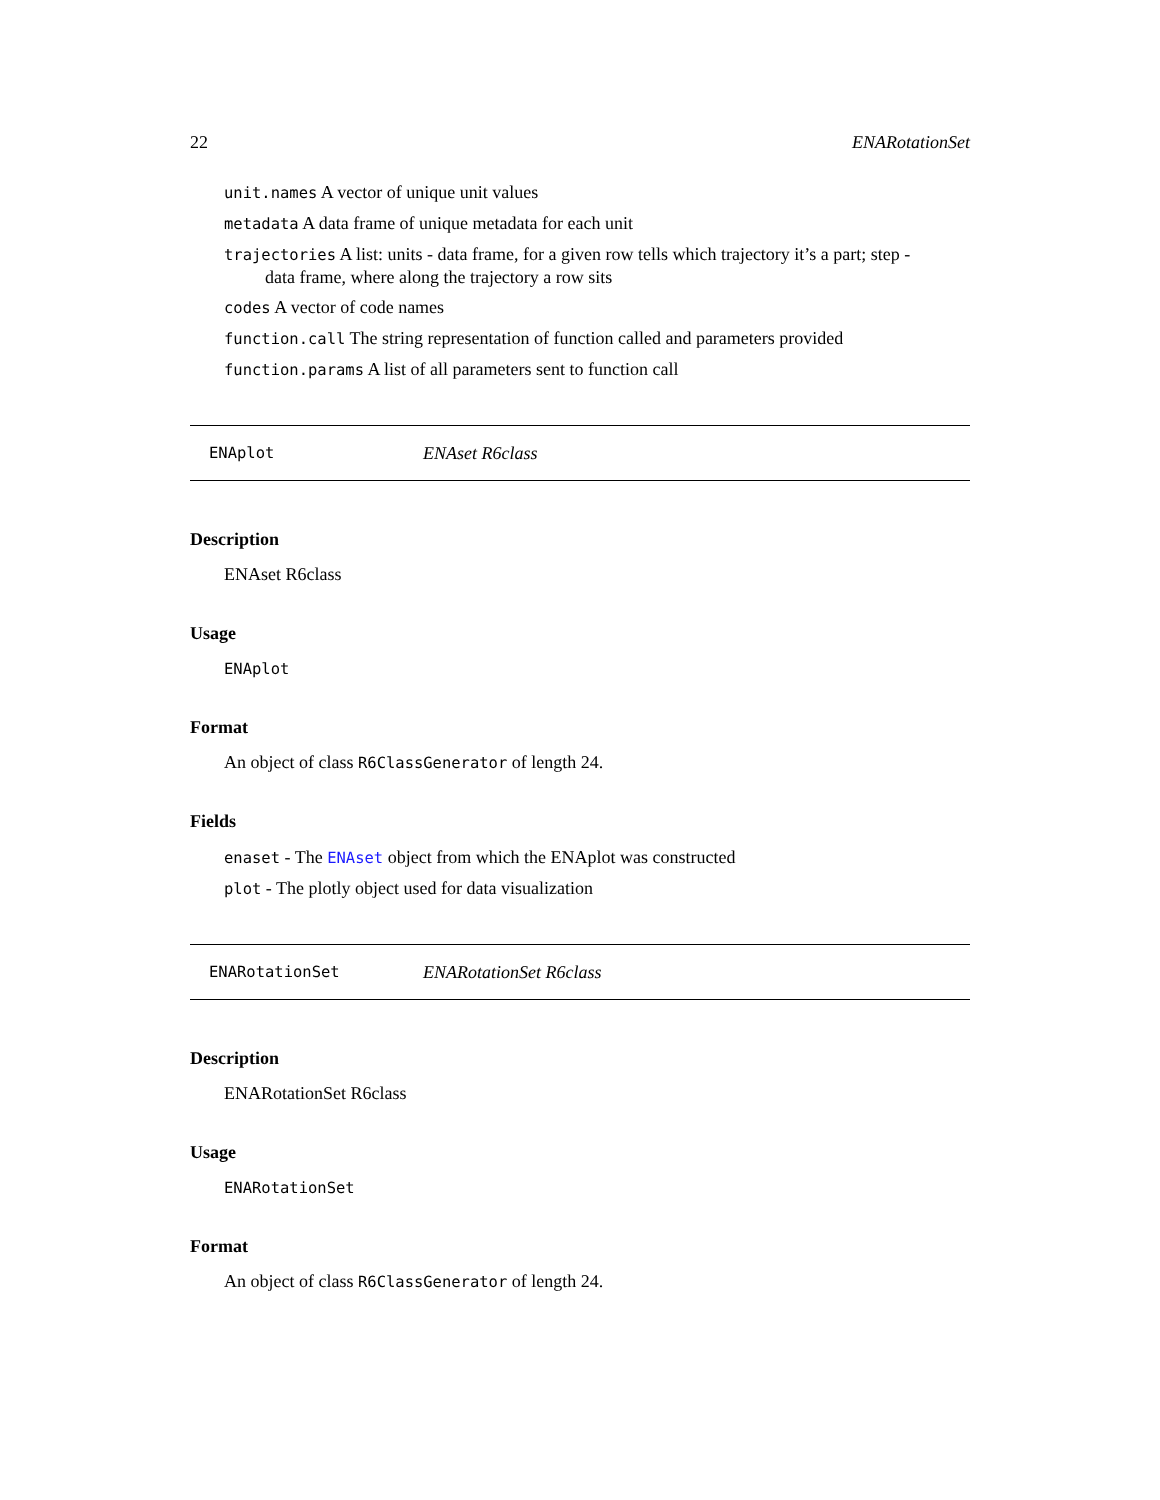22 ENARotationSet
unit.names A vector of unique unit values
metadata A data frame of unique metadata for each unit
trajectories A list: units - data frame, for a given row tells which trajectory it’s a part; step -
data frame, where along the trajectory a row sits
codes A vector of code names
function.call The string representation of function called and parameters provided
function.params A list of all parameters sent to function call
ENAplot ENAset R6class
Description
ENAset R6class
Usage
ENAplot
Format
An object of class R6ClassGenerator of length 24.
Fields
enaset - The ENAset object from which the ENAplot was constructed
plot - The plotly object used for data visualization
ENARotationSet ENARotationSet R6class
Description
ENARotationSet R6class
Usage
ENARotationSet
Format
An object of class R6ClassGenerator of length 24.